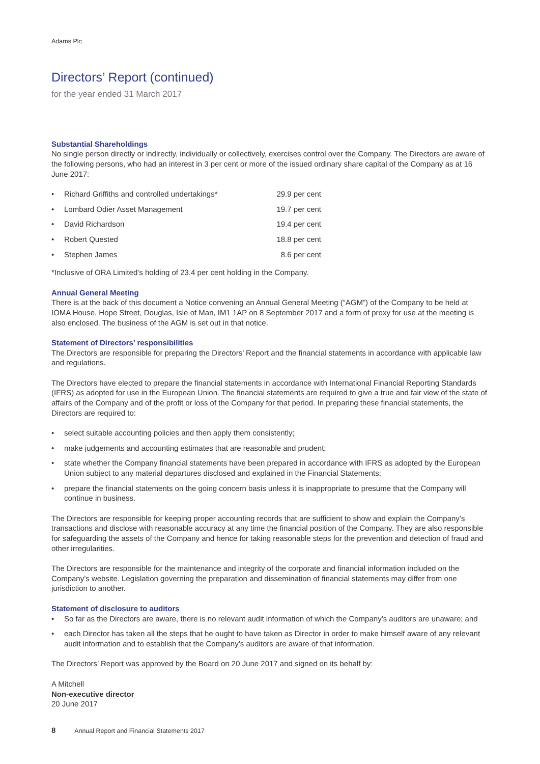Adams Plc
Directors’ Report (continued)
for the year ended 31 March 2017
Substantial Shareholdings
No single person directly or indirectly, individually or collectively, exercises control over the Company. The Directors are aware of the following persons, who had an interest in 3 per cent or more of the issued ordinary share capital of the Company as at 16 June 2017:
| • | Richard Griffiths and controlled undertakings* | 29.9 per cent |
| • | Lombard Odier Asset Management | 19.7 per cent |
| • | David Richardson | 19.4 per cent |
| • | Robert Quested | 18.8 per cent |
| • | Stephen James | 8.6 per cent |
*Inclusive of ORA Limited’s holding of 23.4 per cent holding in the Company.
Annual General Meeting
There is at the back of this document a Notice convening an Annual General Meeting (“AGM”) of the Company to be held at IOMA House, Hope Street, Douglas, Isle of Man, IM1 1AP on 8 September 2017 and a form of proxy for use at the meeting is also enclosed. The business of the AGM is set out in that notice.
Statement of Directors’ responsibilities
The Directors are responsible for preparing the Directors’ Report and the financial statements in accordance with applicable law and regulations.
The Directors have elected to prepare the financial statements in accordance with International Financial Reporting Standards (IFRS) as adopted for use in the European Union. The financial statements are required to give a true and fair view of the state of affairs of the Company and of the profit or loss of the Company for that period. In preparing these financial statements, the Directors are required to:
• select suitable accounting policies and then apply them consistently;
• make judgements and accounting estimates that are reasonable and prudent;
• state whether the Company financial statements have been prepared in accordance with IFRS as adopted by the European Union subject to any material departures disclosed and explained in the Financial Statements;
• prepare the financial statements on the going concern basis unless it is inappropriate to presume that the Company will continue in business.
The Directors are responsible for keeping proper accounting records that are sufficient to show and explain the Company’s transactions and disclose with reasonable accuracy at any time the financial position of the Company. They are also responsible for safeguarding the assets of the Company and hence for taking reasonable steps for the prevention and detection of fraud and other irregularities.
The Directors are responsible for the maintenance and integrity of the corporate and financial information included on the Company’s website. Legislation governing the preparation and dissemination of financial statements may differ from one jurisdiction to another.
Statement of disclosure to auditors
• So far as the Directors are aware, there is no relevant audit information of which the Company’s auditors are unaware; and
• each Director has taken all the steps that he ought to have taken as Director in order to make himself aware of any relevant audit information and to establish that the Company’s auditors are aware of that information.
The Directors’ Report was approved by the Board on 20 June 2017 and signed on its behalf by:
A Mitchell
Non-executive director
20 June 2017
8 Annual Report and Financial Statements 2017